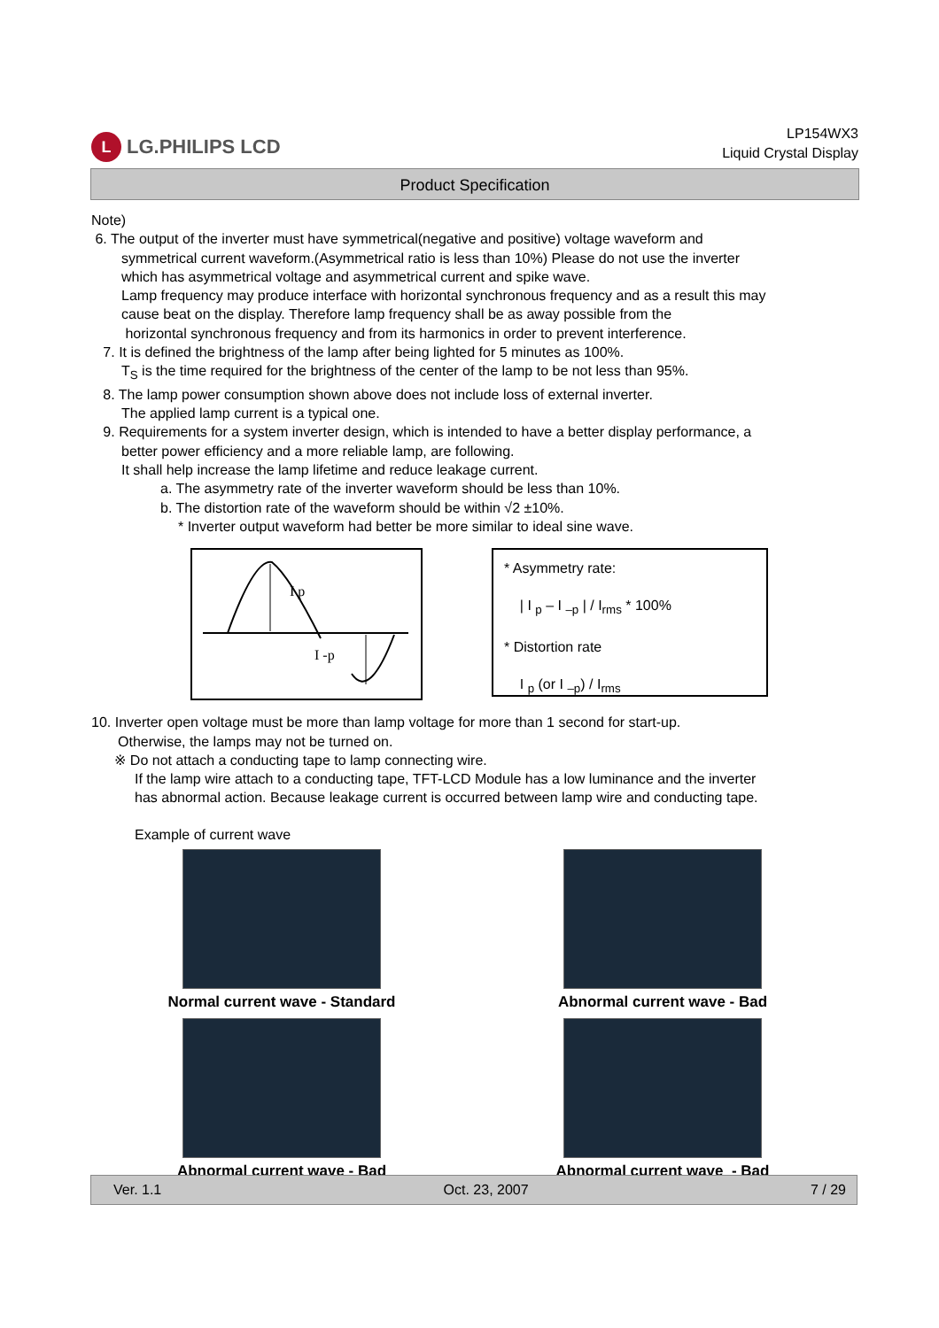L LG.PHILIPS LCD
LP154WX3
Liquid Crystal Display
Product Specification
Note)
6. The output of the inverter must have symmetrical(negative and positive) voltage waveform and
symmetrical current waveform.(Asymmetrical ratio is less than 10%) Please do not use the inverter
which has asymmetrical voltage and asymmetrical current and spike wave.
Lamp frequency may produce interface with horizontal synchronous frequency and as a result this may
cause beat on the display. Therefore lamp frequency shall be as away possible from the
horizontal synchronous frequency and from its harmonics in order to prevent interference.
7. It is defined the brightness of the lamp after being lighted for 5 minutes as 100%.
T<sub>S</sub> is the time required for the brightness of the center of the lamp to be not less than 95%.
8. The lamp power consumption shown above does not include loss of external inverter.
The applied lamp current is a typical one.
9. Requirements for a system inverter design, which is intended to have a better display performance, a
better power efficiency and a more reliable lamp, are following.
It shall help increase the lamp lifetime and reduce leakage current.
a. The asymmetry rate of the inverter waveform should be less than 10%.
b. The distortion rate of the waveform should be within √2 ±10%.
* Inverter output waveform had better be more similar to ideal sine wave.
I p
I -p
* Asymmetry rate:
| I <sub>p</sub> – I <sub>–p</sub> | / I<sub>rms</sub> * 100%
* Distortion rate
I <sub>p</sub> (or I <sub>–p</sub>) / I<sub>rms</sub>
10. Inverter open voltage must be more than lamp voltage for more than 1 second for start-up.
Otherwise, the lamps may not be turned on.
※ Do not attach a conducting tape to lamp connecting wire.
If the lamp wire attach to a conducting tape, TFT-LCD Module has a low luminance and the inverter
has abnormal action. Because leakage current is occurred between lamp wire and conducting tape.
Example of current wave
Normal current wave - Standard
Abnormal current wave - Bad
Abnormal current wave - Bad
Abnormal current wave - Bad
Ver. 1.1 Oct. 23, 2007 7 / 29